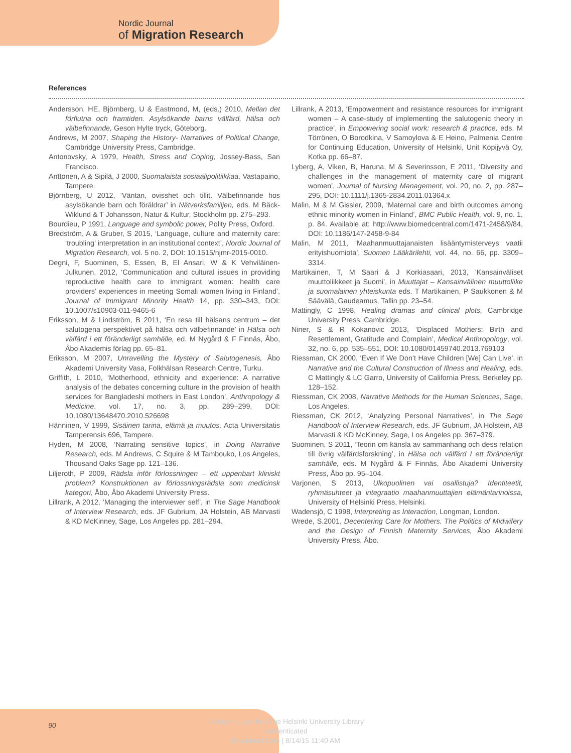Nordic Journal
of Migration Research
References
Andersson, HE, Björnberg, U & Eastmond, M, (eds.) 2010, Mellan det förflutna och framtiden. Asylsökande barns välfärd, hälsa och välbefinnande, Geson Hylte tryck, Göteborg.
Andrews, M 2007, Shaping the History- Narratives of Political Change, Cambridge University Press, Cambridge.
Antonovsky, A 1979, Health, Stress and Coping, Jossey-Bass, San Francisco.
Anttonen, A & Sipilä, J 2000, Suomalaista sosiaalipolitiikkaa, Vastapaino, Tampere.
Björnberg, U 2012, ‘Väntan, ovisshet och tillit. Välbefinnande hos asylsökande barn och föräldrar’ in Nätverksfamiljen, eds. M Bäck- Wiklund & T Johansson, Natur & Kultur, Stockholm pp. 275–293.
Bourdieu, P 1991, Language and symbolic power, Polity Press, Oxford.
Bredström, A & Gruber, S 2015, ‘Language, culture and maternity care: ‘troubling’ interpretation in an institutional context’, Nordic Journal of Migration Research, vol. 5 no. 2, DOI: 10.1515/njmr-2015-0010.
Degni, F, Suominen, S, Essen, B, El Ansari, W & K Vehviläinen-Julkunen, 2012, ‘Communication and cultural issues in providing reproductive health care to immigrant women: health care providers’ experiences in meeting Somali women living in Finland’, Journal of Immigrant Minority Health 14, pp. 330–343, DOI: 10.1007/s10903-011-9465-6
Eriksson, M & Lindström, B 2011, ‘En resa till hälsans centrum – det salutogena perspektivet på hälsa och välbefinnande’ in Hälsa och välfärd i ett föränderligt samhälle, ed. M Nygård & F Finnäs, Åbo, Åbo Akademis förlag pp. 65–81.
Eriksson, M 2007, Unravelling the Mystery of Salutogenesis, Åbo Akademi University Vasa, Folkhälsan Research Centre, Turku.
Griffith, L 2010, ‘Motherhood, ethnicity and experience: A narrative analysis of the debates concerning culture in the provision of health services for Bangladeshi mothers in East London’, Anthropology & Medicine, vol. 17, no. 3, pp. 289–299, DOI: 10.1080/13648470.2010.526698
Hänninen, V 1999, Sisäinen tarina, elämä ja muutos, Acta Universitatis Tamperensis 696, Tampere.
Hyden, M 2008, ‘Narrating sensitive topics’, in Doing Narrative Research, eds. M Andrews, C Squire & M Tambouko, Los Angeles, Thousand Oaks Sage pp. 121–136.
Liljeroth, P 2009, Rädsla inför förlossningen – ett uppenbart kliniskt problem? Konstruktionen av förlossningsrädsla som medicinsk kategori, Åbo, Åbo Akademi University Press.
Lillrank, A 2012, ‘Managing the interviewer self’, in The Sage Handbook of Interview Research, eds. JF Gubrium, JA Holstein, AB Marvasti & KD McKinney, Sage, Los Angeles pp. 281–294.
Lillrank, A 2013, ‘Empowerment and resistance resources for immigrant women – A case-study of implementing the salutogenic theory in practice’, in Empowering social work: research & practice, eds. M Törrönen, O Borodkina, V Samoylova & E Heino, Palmenia Centre for Continuing Education, University of Helsinki, Unit Kopijyvä Oy, Kotka pp. 66–87.
Lyberg, A, Viken, B, Haruna, M & Severinsson, E 2011, ‘Diversity and challenges in the management of maternity care of migrant women’, Journal of Nursing Management, vol. 20, no. 2, pp. 287–295, DOI: 10.1111/j.1365-2834.2011.01364.x
Malin, M & M Gissler, 2009, ‘Maternal care and birth outcomes among ethnic minority women in Finland’, BMC Public Health, vol. 9, no. 1, p. 84. Available at: http://www.biomedcentral.com/1471-2458/9/84, DOI: 10.1186/147-2458-9-84
Malin, M 2011, ‘Maahanmuuttajanaisten lisääntymisterveys vaatii erityishuomiota’, Suomen Lääkärilehti, vol. 44, no. 66, pp. 3309–3314.
Martikainen, T, M Saari & J Korkiasaari, 2013, ‘Kansainväliset muuttoliikkeet ja Suomi’, in Muuttajat – Kansainvälinen muuttoliike ja suomalainen yhteiskunta eds. T Martikainen, P Saukkonen & M Säävälä, Gaudeamus, Tallin pp. 23–54.
Mattingly, C 1998, Healing dramas and clinical plots, Cambridge University Press, Cambridge.
Niner, S & R Kokanovic 2013, ‘Displaced Mothers: Birth and Resettlement, Gratitude and Complain’, Medical Anthropology, vol. 32, no. 6, pp. 535–551, DOI: 10.1080/01459740.2013.769103
Riessman, CK 2000, ‘Even If We Don’t Have Children [We] Can Live’, in Narrative and the Cultural Construction of Illness and Healing, eds. C Mattingly & LC Garro, University of California Press, Berkeley pp. 128–152.
Riessman, CK 2008, Narrative Methods for the Human Sciences, Sage, Los Angeles.
Riessman, CK 2012, ‘Analyzing Personal Narratives’, in The Sage Handbook of Interview Research, eds. JF Gubrium, JA Holstein, AB Marvasti & KD McKinney, Sage, Los Angeles pp. 367–379.
Suominen, S 2011, ‘Teorin om känsla av sammanhang och dess relation till övrig välfärdsforskning’, in Hälsa och välfärd I ett föränderligt samhälle, eds. M Nygård & F Finnäs, Åbo Akademi University Press, Åbo pp. 95–104.
Varjonen, S 2013, Ulkopuolinen vai osallistuja? Identiteetit, ryhmäsuhteet ja integraatio maahanmuuttajien elämäntarinoissa, University of Helsinki Press, Helsinki.
Wadensjö, C 1998, Interpreting as Interaction, Longman, London.
Wrede, S.2001, Decentering Care for Mothers. The Politics of Midwifery and the Design of Finnish Maternity Services, Åbo Akademi University Press, Åbo.
90
Brought to you by | The Helsinki University Library
Authenticated
Download Date | 8/14/15 11:40 AM